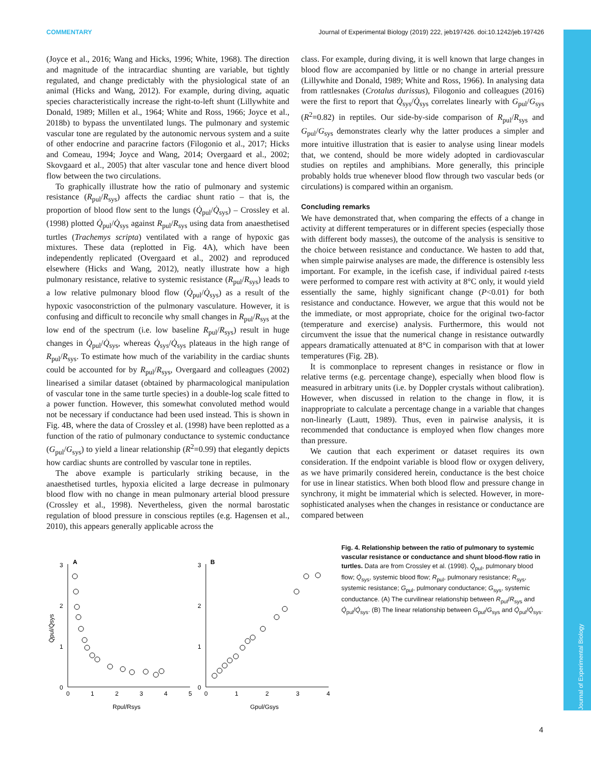COMMENTARY Journal of Experimental Biology (2019) 222, jeb197426. doi:10.1242/jeb.197426
(Joyce et al., 2016; Wang and Hicks, 1996; White, 1968). The direction and magnitude of the intracardiac shunting are variable, but tightly regulated, and change predictably with the physiological state of an animal (Hicks and Wang, 2012). For example, during diving, aquatic species characteristically increase the right-to-left shunt (Lillywhite and Donald, 1989; Millen et al., 1964; White and Ross, 1966; Joyce et al., 2018b) to bypass the unventilated lungs. The pulmonary and systemic vascular tone are regulated by the autonomic nervous system and a suite of other endocrine and paracrine factors (Filogonio et al., 2017; Hicks and Comeau, 1994; Joyce and Wang, 2014; Overgaard et al., 2002; Skovgaard et al., 2005) that alter vascular tone and hence divert blood flow between the two circulations.
To graphically illustrate how the ratio of pulmonary and systemic resistance (R<sub>pul</sub>/R<sub>sys</sub>) affects the cardiac shunt ratio – that is, the proportion of blood flow sent to the lungs (Q̇<sub>pul</sub>/Q̇<sub>sys</sub>) – Crossley et al. (1998) plotted Q̇<sub>pul</sub>/Q̇<sub>sys</sub> against R<sub>pul</sub>/R<sub>sys</sub> using data from anaesthetised turtles (Trachemys scripta) ventilated with a range of hypoxic gas mixtures. These data (replotted in Fig. 4A), which have been independently replicated (Overgaard et al., 2002) and reproduced elsewhere (Hicks and Wang, 2012), neatly illustrate how a high pulmonary resistance, relative to systemic resistance (R<sub>pul</sub>/R<sub>sys</sub>) leads to a low relative pulmonary blood flow (Q̇<sub>pul</sub>/Q̇<sub>sys</sub>) as a result of the hypoxic vasoconstriction of the pulmonary vasculature. However, it is confusing and difficult to reconcile why small changes in R<sub>pul</sub>/R<sub>sys</sub> at the low end of the spectrum (i.e. low baseline R<sub>pul</sub>/R<sub>sys</sub>) result in huge changes in Q̇<sub>pul</sub>/Q̇<sub>sys</sub>, whereas Q̇<sub>sys</sub>/Q̇<sub>sys</sub> plateaus in the high range of R<sub>pul</sub>/R<sub>sys</sub>. To estimate how much of the variability in the cardiac shunts could be accounted for by R<sub>pul</sub>/R<sub>sys</sub>, Overgaard and colleagues (2002) linearised a similar dataset (obtained by pharmacological manipulation of vascular tone in the same turtle species) in a double-log scale fitted to a power function. However, this somewhat convoluted method would not be necessary if conductance had been used instead. This is shown in Fig. 4B, where the data of Crossley et al. (1998) have been replotted as a function of the ratio of pulmonary conductance to systemic conductance (G<sub>pul</sub>/G<sub>sys</sub>) to yield a linear relationship (R<sup>2</sup>=0.99) that elegantly depicts how cardiac shunts are controlled by vascular tone in reptiles.
The above example is particularly striking because, in the anaesthetised turtles, hypoxia elicited a large decrease in pulmonary blood flow with no change in mean pulmonary arterial blood pressure (Crossley et al., 1998). Nevertheless, given the normal barostatic regulation of blood pressure in conscious reptiles (e.g. Hagensen et al., 2010), this appears generally applicable across the
class. For example, during diving, it is well known that large changes in blood flow are accompanied by little or no change in arterial pressure (Lillywhite and Donald, 1989; White and Ross, 1966). In analysing data from rattlesnakes (Crotalus durissus), Filogonio and colleagues (2016) were the first to report that Q̇<sub>sys</sub>/Q̇<sub>sys</sub> correlates linearly with G<sub>pul</sub>/G<sub>sys</sub> (R<sup>2</sup>=0.82) in reptiles. Our side-by-side comparison of R<sub>pul</sub>/R<sub>sys</sub> and G<sub>pul</sub>/G<sub>sys</sub> demonstrates clearly why the latter produces a simpler and more intuitive illustration that is easier to analyse using linear models that, we contend, should be more widely adopted in cardiovascular studies on reptiles and amphibians. More generally, this principle probably holds true whenever blood flow through two vascular beds (or circulations) is compared within an organism.
Concluding remarks
We have demonstrated that, when comparing the effects of a change in activity at different temperatures or in different species (especially those with different body masses), the outcome of the analysis is sensitive to the choice between resistance and conductance. We hasten to add that, when simple pairwise analyses are made, the difference is ostensibly less important. For example, in the icefish case, if individual paired t-tests were performed to compare rest with activity at 8°C only, it would yield essentially the same, highly significant change (P<0.01) for both resistance and conductance. However, we argue that this would not be the immediate, or most appropriate, choice for the original two-factor (temperature and exercise) analysis. Furthermore, this would not circumvent the issue that the numerical change in resistance outwardly appears dramatically attenuated at 8°C in comparison with that at lower temperatures (Fig. 2B).
It is commonplace to represent changes in resistance or flow in relative terms (e.g. percentage change), especially when blood flow is measured in arbitrary units (i.e. by Doppler crystals without calibration). However, when discussed in relation to the change in flow, it is inappropriate to calculate a percentage change in a variable that changes non-linearly (Lautt, 1989). Thus, even in pairwise analysis, it is recommended that conductance is employed when flow changes more than pressure.
We caution that each experiment or dataset requires its own consideration. If the endpoint variable is blood flow or oxygen delivery, as we have primarily considered herein, conductance is the best choice for use in linear statistics. When both blood flow and pressure change in synchrony, it might be immaterial which is selected. However, in more-sophisticated analyses when the changes in resistance or conductance are compared between
A
B
3
2
1
0
3
2
1
0
0
1
2
3
4
5
0
1
2
3
4
Rpul/Rsys
Gpul/Gsys
Q̇pul/Q̇sys
Fig. 4. Relationship between the ratio of pulmonary to systemic vascular resistance or conductance and shunt blood-flow ratio in turtles. Data are from Crossley et al. (1998). Q̇<sub>pul</sub>, pulmonary blood flow; Q̇<sub>sys</sub>, systemic blood flow; R<sub>pul</sub>, pulmonary resistance; R<sub>sys</sub>, systemic resistance; G<sub>pul</sub>, pulmonary conductance; G<sub>sys</sub>, systemic conductance. (A) The curvilinear relationship between R<sub>pul</sub>/R<sub>sys</sub> and Q̇<sub>pul</sub>/Q̇<sub>sys</sub>. (B) The linear relationship between G<sub>pul</sub>/G<sub>sys</sub> and Q̇<sub>pul</sub>/Q̇<sub>sys</sub>.
Journal of Experimental Biology
4